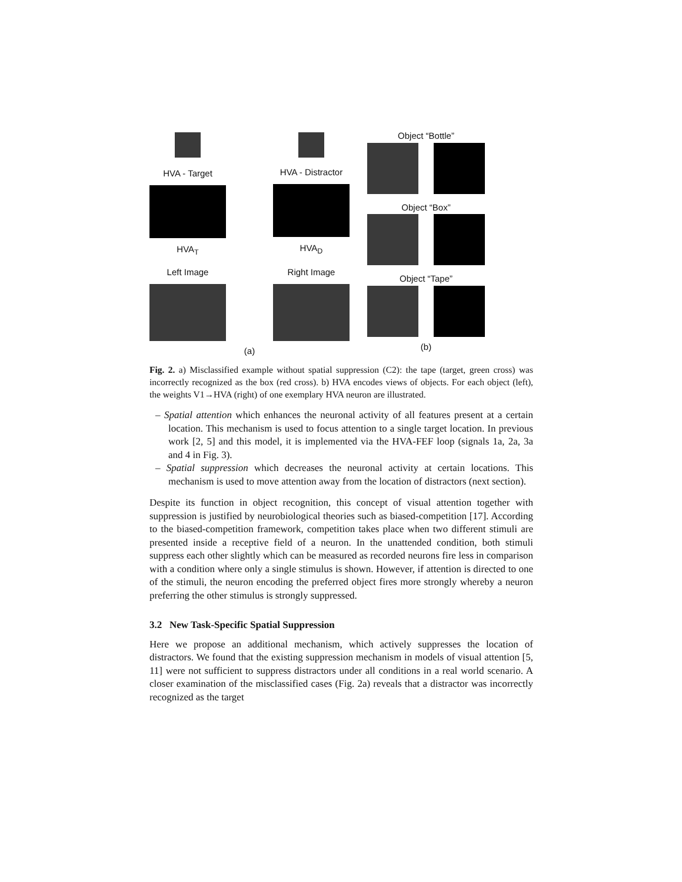HVA - Target
HVA<sub>T</sub>
HVA - Distractor
HVA<sub>D</sub>
Left Image Right Image
(a)
Object “Bottle”
Object “Box”
Object “Tape”
(b)
Fig. 2. a) Misclassified example without spatial suppression (C2): the tape (target, green cross) was incorrectly recognized as the box (red cross). b) HVA encodes views of objects. For each object (left), the weights V1→HVA (right) of one exemplary HVA neuron are illustrated.
– Spatial attention which enhances the neuronal activity of all features present at a certain location. This mechanism is used to focus attention to a single target location. In previous work [2, 5] and this model, it is implemented via the HVA-FEF loop (signals 1a, 2a, 3a and 4 in Fig. 3).
– Spatial suppression which decreases the neuronal activity at certain locations. This mechanism is used to move attention away from the location of distractors (next section).
Despite its function in object recognition, this concept of visual attention together with suppression is justified by neurobiological theories such as biased-competition [17]. According to the biased-competition framework, competition takes place when two different stimuli are presented inside a receptive field of a neuron. In the unattended condition, both stimuli suppress each other slightly which can be measured as recorded neurons fire less in comparison with a condition where only a single stimulus is shown. However, if attention is directed to one of the stimuli, the neuron encoding the preferred object fires more strongly whereby a neuron preferring the other stimulus is strongly suppressed.
3.2 New Task-Specific Spatial Suppression
Here we propose an additional mechanism, which actively suppresses the location of distractors. We found that the existing suppression mechanism in models of visual attention [5, 11] were not sufficient to suppress distractors under all conditions in a real world scenario. A closer examination of the misclassified cases (Fig. 2a) reveals that a distractor was incorrectly recognized as the target